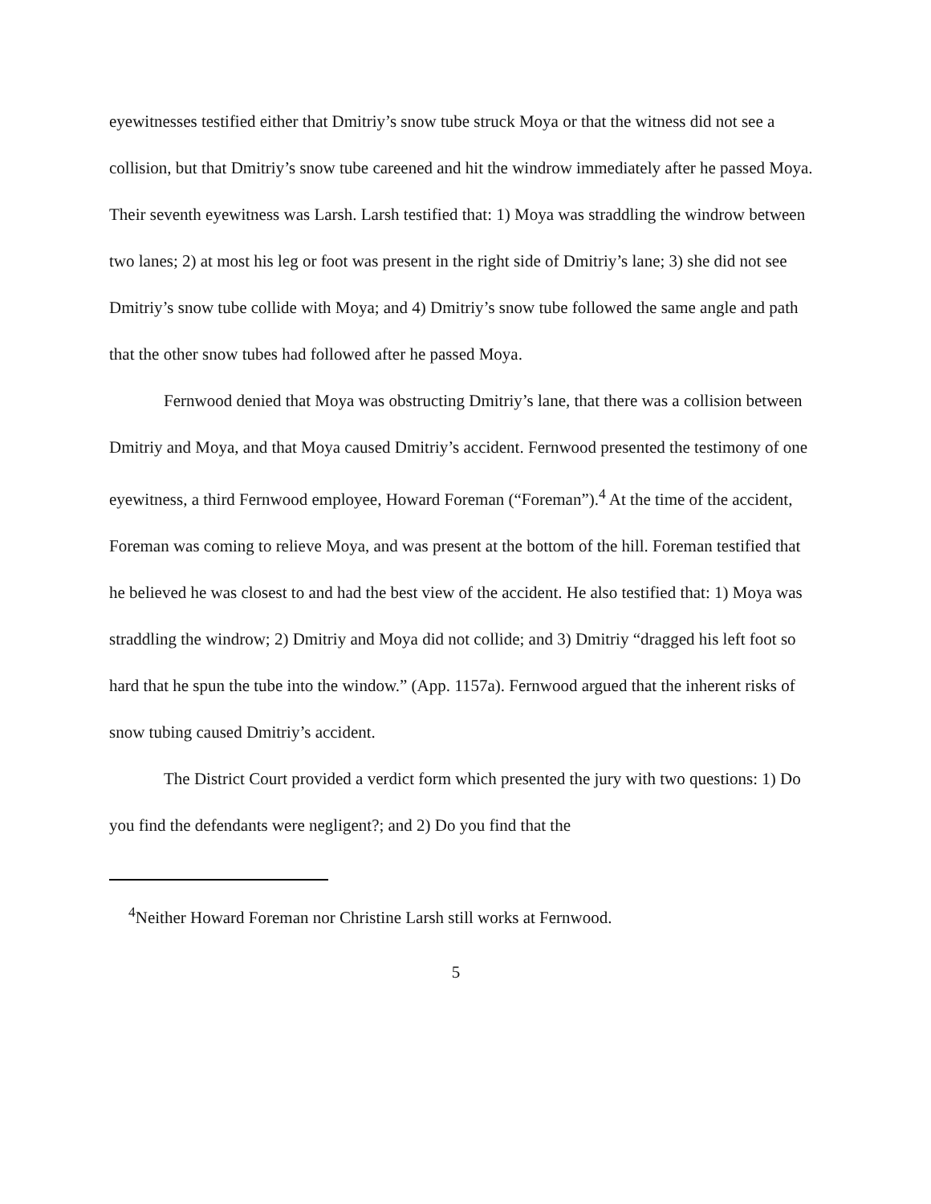eyewitnesses testified either that Dmitriy’s snow tube struck Moya or that the witness did not see a collision, but that Dmitriy’s snow tube careened and hit the windrow immediately after he passed Moya. Their seventh eyewitness was Larsh. Larsh testified that: 1) Moya was straddling the windrow between two lanes; 2) at most his leg or foot was present in the right side of Dmitriy’s lane; 3) she did not see Dmitriy’s snow tube collide with Moya; and 4) Dmitriy’s snow tube followed the same angle and path that the other snow tubes had followed after he passed Moya.
Fernwood denied that Moya was obstructing Dmitriy’s lane, that there was a collision between Dmitriy and Moya, and that Moya caused Dmitriy’s accident. Fernwood presented the testimony of one eyewitness, a third Fernwood employee, Howard Foreman (“Foreman”).<sup>4</sup> At the time of the accident, Foreman was coming to relieve Moya, and was present at the bottom of the hill. Foreman testified that he believed he was closest to and had the best view of the accident. He also testified that: 1) Moya was straddling the windrow; 2) Dmitriy and Moya did not collide; and 3) Dmitriy “dragged his left foot so hard that he spun the tube into the window.” (App. 1157a). Fernwood argued that the inherent risks of snow tubing caused Dmitriy’s accident.
The District Court provided a verdict form which presented the jury with two questions: 1) Do you find the defendants were negligent?; and 2) Do you find that the
<sup>4</sup> Neither Howard Foreman nor Christine Larsh still works at Fernwood.
5